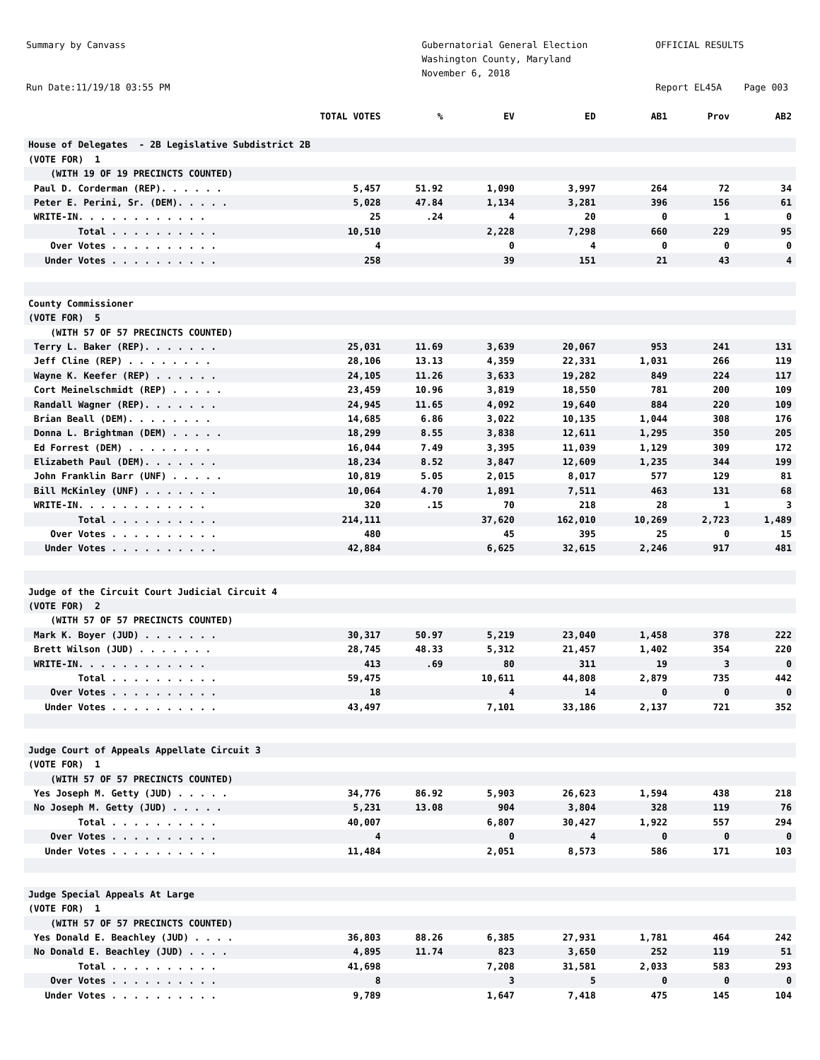Summary by Canvass
Run Date:11/19/18 03:55 PM
Gubernatorial General Election
Washington County, Maryland
November 6, 2018
OFFICIAL RESULTS
Report EL45A Page 003
| | TOTAL VOTES | % | EV | ED | AB1 | Prov | AB2 |
| --- | --- | --- | --- | --- | --- | --- | --- |
| House of Delegates - 2B Legislative Subdistrict 2B | | | | | | | |
| (VOTE FOR) 1 | | | | | | | |
| (WITH 19 OF 19 PRECINCTS COUNTED) | | | | | | | |
| Paul D. Corderman (REP). . . . . . | 5,457 | 51.92 | 1,090 | 3,997 | 264 | 72 | 34 |
| Peter E. Perini, Sr. (DEM). . . . . | 5,028 | 47.84 | 1,134 | 3,281 | 396 | 156 | 61 |
| WRITE-IN. . . . . . . . . . . . | 25 | .24 | 4 | 20 | 0 | 1 | 0 |
| Total . . . . . . . . . . | 10,510 | | 2,228 | 7,298 | 660 | 229 | 95 |
| Over Votes . . . . . . . . . . | 4 | | 0 | 4 | 0 | 0 | 0 |
| Under Votes . . . . . . . . . . | 258 | | 39 | 151 | 21 | 43 | 4 |
| County Commissioner | | | | | | | |
| (VOTE FOR) 5 | | | | | | | |
| (WITH 57 OF 57 PRECINCTS COUNTED) | | | | | | | |
| Terry L. Baker (REP). . . . . . . | 25,031 | 11.69 | 3,639 | 20,067 | 953 | 241 | 131 |
| Jeff Cline (REP) . . . . . . . . | 28,106 | 13.13 | 4,359 | 22,331 | 1,031 | 266 | 119 |
| Wayne K. Keefer (REP) . . . . . . | 24,105 | 11.26 | 3,633 | 19,282 | 849 | 224 | 117 |
| Cort Meinelschmidt (REP) . . . . . | 23,459 | 10.96 | 3,819 | 18,550 | 781 | 200 | 109 |
| Randall Wagner (REP). . . . . . . | 24,945 | 11.65 | 4,092 | 19,640 | 884 | 220 | 109 |
| Brian Beall (DEM). . . . . . . . | 14,685 | 6.86 | 3,022 | 10,135 | 1,044 | 308 | 176 |
| Donna L. Brightman (DEM) . . . . . | 18,299 | 8.55 | 3,838 | 12,611 | 1,295 | 350 | 205 |
| Ed Forrest (DEM) . . . . . . . . | 16,044 | 7.49 | 3,395 | 11,039 | 1,129 | 309 | 172 |
| Elizabeth Paul (DEM). . . . . . . | 18,234 | 8.52 | 3,847 | 12,609 | 1,235 | 344 | 199 |
| John Franklin Barr (UNF) . . . . . | 10,819 | 5.05 | 2,015 | 8,017 | 577 | 129 | 81 |
| Bill McKinley (UNF) . . . . . . . | 10,064 | 4.70 | 1,891 | 7,511 | 463 | 131 | 68 |
| WRITE-IN. . . . . . . . . . . . | 320 | .15 | 70 | 218 | 28 | 1 | 3 |
| Total . . . . . . . . . . | 214,111 | | 37,620 | 162,010 | 10,269 | 2,723 | 1,489 |
| Over Votes . . . . . . . . . . | 480 | | 45 | 395 | 25 | 0 | 15 |
| Under Votes . . . . . . . . . . | 42,884 | | 6,625 | 32,615 | 2,246 | 917 | 481 |
| Judge of the Circuit Court Judicial Circuit 4 | | | | | | | |
| (VOTE FOR) 2 | | | | | | | |
| (WITH 57 OF 57 PRECINCTS COUNTED) | | | | | | | |
| Mark K. Boyer (JUD) . . . . . . . | 30,317 | 50.97 | 5,219 | 23,040 | 1,458 | 378 | 222 |
| Brett Wilson (JUD) . . . . . . . | 28,745 | 48.33 | 5,312 | 21,457 | 1,402 | 354 | 220 |
| WRITE-IN. . . . . . . . . . . . | 413 | .69 | 80 | 311 | 19 | 3 | 0 |
| Total . . . . . . . . . . | 59,475 | | 10,611 | 44,808 | 2,879 | 735 | 442 |
| Over Votes . . . . . . . . . . | 18 | | 4 | 14 | 0 | 0 | 0 |
| Under Votes . . . . . . . . . . | 43,497 | | 7,101 | 33,186 | 2,137 | 721 | 352 |
| Judge Court of Appeals Appellate Circuit 3 | | | | | | | |
| (VOTE FOR) 1 | | | | | | | |
| (WITH 57 OF 57 PRECINCTS COUNTED) | | | | | | | |
| Yes Joseph M. Getty (JUD) . . . . . | 34,776 | 86.92 | 5,903 | 26,623 | 1,594 | 438 | 218 |
| No Joseph M. Getty (JUD) . . . . . | 5,231 | 13.08 | 904 | 3,804 | 328 | 119 | 76 |
| Total . . . . . . . . . . | 40,007 | | 6,807 | 30,427 | 1,922 | 557 | 294 |
| Over Votes . . . . . . . . . . | 4 | | 0 | 4 | 0 | 0 | 0 |
| Under Votes . . . . . . . . . . | 11,484 | | 2,051 | 8,573 | 586 | 171 | 103 |
| Judge Special Appeals At Large | | | | | | | |
| (VOTE FOR) 1 | | | | | | | |
| (WITH 57 OF 57 PRECINCTS COUNTED) | | | | | | | |
| Yes Donald E. Beachley (JUD) . . . . | 36,803 | 88.26 | 6,385 | 27,931 | 1,781 | 464 | 242 |
| No Donald E. Beachley (JUD) . . . . | 4,895 | 11.74 | 823 | 3,650 | 252 | 119 | 51 |
| Total . . . . . . . . . . | 41,698 | | 7,208 | 31,581 | 2,033 | 583 | 293 |
| Over Votes . . . . . . . . . . | 8 | | 3 | 5 | 0 | 0 | 0 |
| Under Votes . . . . . . . . . . | 9,789 | | 1,647 | 7,418 | 475 | 145 | 104 |